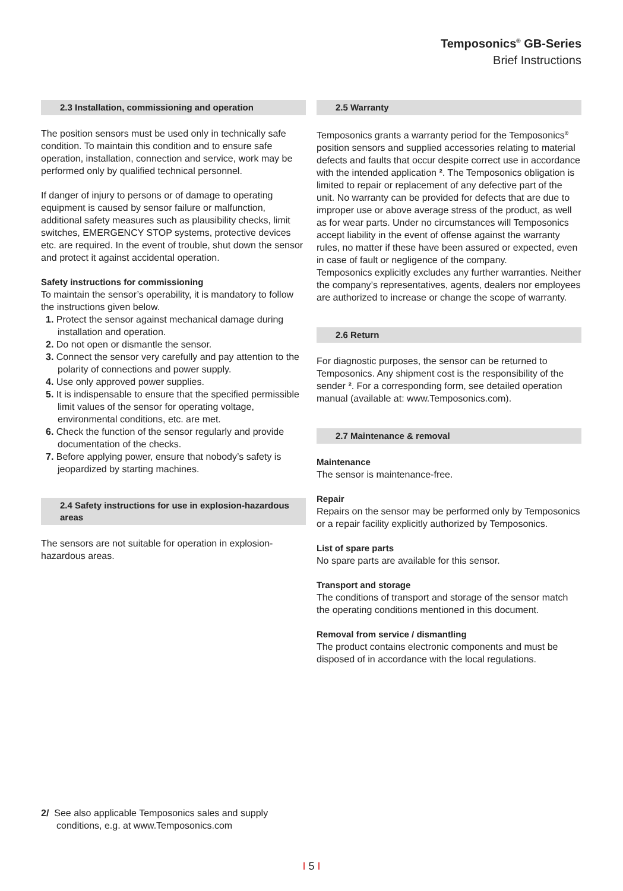Temposonics<sup>®</sup> GB-Series
Brief Instructions
2.3 Installation, commissioning and operation
The position sensors must be used only in technically safe condition. To maintain this condition and to ensure safe operation, installation, connection and service, work may be performed only by qualified technical personnel.
If danger of injury to persons or of damage to operating equipment is caused by sensor failure or malfunction, additional safety measures such as plausibility checks, limit switches, EMERGENCY STOP systems, protective devices etc. are required. In the event of trouble, shut down the sensor and protect it against accidental operation.
Safety instructions for commissioning
To maintain the sensor’s operability, it is mandatory to follow the instructions given below.
1. Protect the sensor against mechanical damage during installation and operation.
2. Do not open or dismantle the sensor.
3. Connect the sensor very carefully and pay attention to the polarity of connections and power supply.
4. Use only approved power supplies.
5. It is indispensable to ensure that the specified permissible limit values of the sensor for operating voltage, environmental conditions, etc. are met.
6. Check the function of the sensor regularly and provide documentation of the checks.
7. Before applying power, ensure that nobody’s safety is jeopardized by starting machines.
2.4 Safety instructions for use in explosion-hazardous areas
The sensors are not suitable for operation in explosion-hazardous areas.
2.5 Warranty
Temposonics grants a warranty period for the Temposonics<sup>®</sup> position sensors and supplied accessories relating to material defects and faults that occur despite correct use in accordance with the intended application ². The Temposonics obligation is limited to repair or replacement of any defective part of the unit. No warranty can be provided for defects that are due to improper use or above average stress of the product, as well as for wear parts. Under no circumstances will Temposonics accept liability in the event of offense against the warranty rules, no matter if these have been assured or expected, even in case of fault or negligence of the company.
Temposonics explicitly excludes any further warranties. Neither the company’s representatives, agents, dealers nor employees are authorized to increase or change the scope of warranty.
2.6 Return
For diagnostic purposes, the sensor can be returned to Temposonics. Any shipment cost is the responsibility of the sender ². For a corresponding form, see detailed operation manual (available at: www.Temposonics.com).
2.7 Maintenance & removal
Maintenance
The sensor is maintenance-free.
Repair
Repairs on the sensor may be performed only by Temposonics or a repair facility explicitly authorized by Temposonics.
List of spare parts
No spare parts are available for this sensor.
Transport and storage
The conditions of transport and storage of the sensor match the operating conditions mentioned in this document.
Removal from service / dismantling
The product contains electronic components and must be disposed of in accordance with the local regulations.
2/ See also applicable Temposonics sales and supply conditions, e.g. at www.Temposonics.com
I 5 I